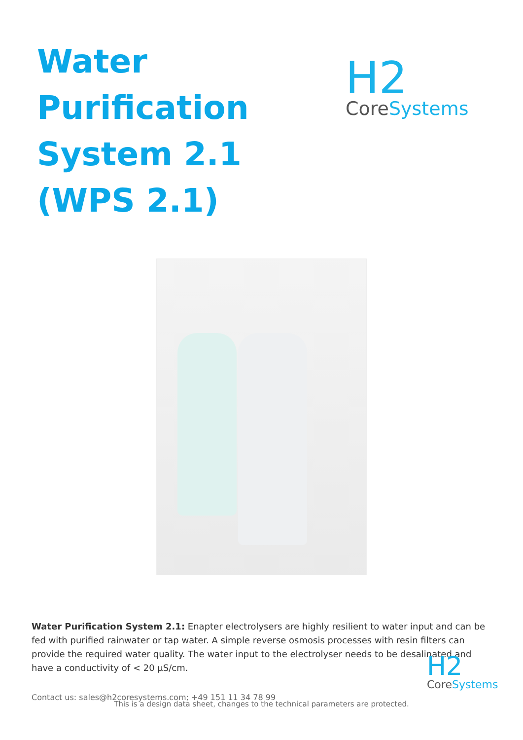Water
Purification
System 2.1
(WPS 2.1)
H2
CoreSystems
Water Purification System 2.1: Enapter electrolysers are highly resilient to water input and can be fed with purified rainwater or tap water. A simple reverse osmosis processes with resin filters can provide the required water quality. The water input to the electrolyser needs to be desalinated and have a conductivity of < 20 µS/cm.
Contact us: sales@h2coresystems.com; +49 151 11 34 78 99
H2
CoreSystems
This is a design data sheet, changes to the technical parameters are protected.